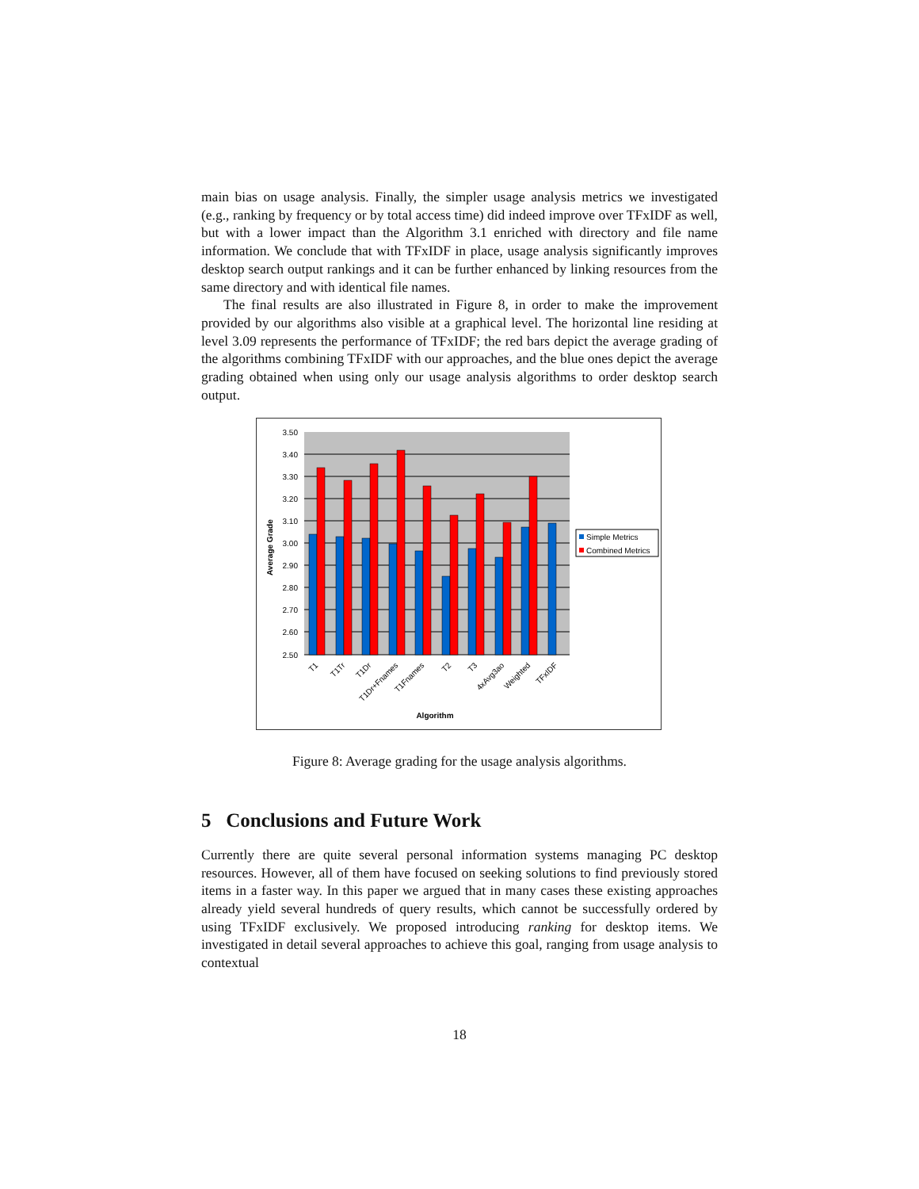main bias on usage analysis. Finally, the simpler usage analysis metrics we investigated (e.g., ranking by frequency or by total access time) did indeed improve over TFxIDF as well, but with a lower impact than the Algorithm 3.1 enriched with directory and file name information. We conclude that with TFxIDF in place, usage analysis significantly improves desktop search output rankings and it can be further enhanced by linking resources from the same directory and with identical file names.
The final results are also illustrated in Figure 8, in order to make the improvement provided by our algorithms also visible at a graphical level. The horizontal line residing at level 3.09 represents the performance of TFxIDF; the red bars depict the average grading of the algorithms combining TFxIDF with our approaches, and the blue ones depict the average grading obtained when using only our usage analysis algorithms to order desktop search output.
3.50
3.40
3.30
3.20
3.10
3.00
2.90
2.80
2.70
2.60
2.50
Average Grade
T1
T1Tr
T1Dr
T1Dr+Fnames
T1Fnames
T2
T3
4xAvg3ao
Weighted
TFxIDF
Algorithm
Simple Metrics
Combined Metrics
Figure 8: Average grading for the usage analysis algorithms.
5 Conclusions and Future Work
Currently there are quite several personal information systems managing PC desktop resources. However, all of them have focused on seeking solutions to find previously stored items in a faster way. In this paper we argued that in many cases these existing approaches already yield several hundreds of query results, which cannot be successfully ordered by using TFxIDF exclusively. We proposed introducing ranking for desktop items. We investigated in detail several approaches to achieve this goal, ranging from usage analysis to contextual
18